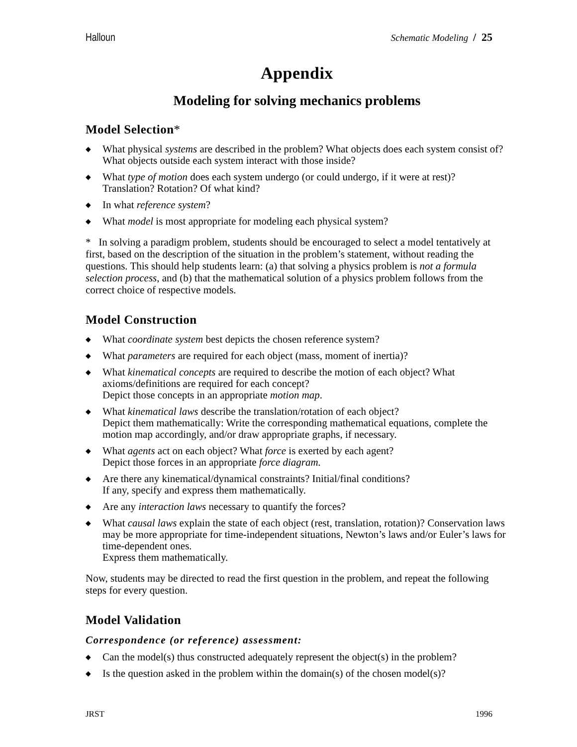Halloun Schematic Modeling / 25
Appendix
Modeling for solving mechanics problems
Model Selection*
◆ What physical systems are described in the problem? What objects does each system consist of? What objects outside each system interact with those inside?
◆ What type of motion does each system undergo (or could undergo, if it were at rest)? Translation? Rotation? Of what kind?
◆ In what reference system?
◆ What model is most appropriate for modeling each physical system?
* In solving a paradigm problem, students should be encouraged to select a model tentatively at first, based on the description of the situation in the problem’s statement, without reading the questions. This should help students learn: (a) that solving a physics problem is not a formula selection process, and (b) that the mathematical solution of a physics problem follows from the correct choice of respective models.
Model Construction
◆ What coordinate system best depicts the chosen reference system?
◆ What parameters are required for each object (mass, moment of inertia)?
◆ What kinematical concepts are required to describe the motion of each object? What axioms/definitions are required for each concept?
Depict those concepts in an appropriate motion map.
◆ What kinematical laws describe the translation/rotation of each object?
Depict them mathematically: Write the corresponding mathematical equations, complete the motion map accordingly, and/or draw appropriate graphs, if necessary.
◆ What agents act on each object? What force is exerted by each agent?
Depict those forces in an appropriate force diagram.
◆ Are there any kinematical/dynamical constraints? Initial/final conditions?
If any, specify and express them mathematically.
◆ Are any interaction laws necessary to quantify the forces?
◆ What causal laws explain the state of each object (rest, translation, rotation)? Conservation laws may be more appropriate for time-independent situations, Newton’s laws and/or Euler’s laws for time-dependent ones.
Express them mathematically.
Now, students may be directed to read the first question in the problem, and repeat the following steps for every question.
Model Validation
Correspondence (or reference) assessment:
◆ Can the model(s) thus constructed adequately represent the object(s) in the problem?
◆ Is the question asked in the problem within the domain(s) of the chosen model(s)?
JRST 1996